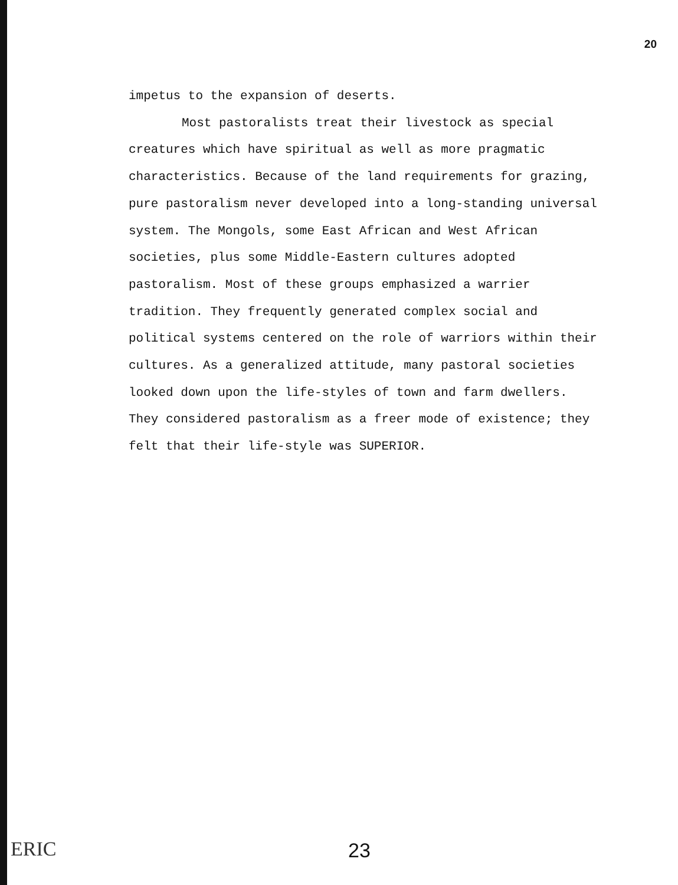20
impetus to the expansion of deserts.
Most pastoralists treat their livestock as special creatures which have spiritual as well as more pragmatic characteristics. Because of the land requirements for grazing, pure pastoralism never developed into a long-standing universal system. The Mongols, some East African and West African societies, plus some Middle-Eastern cultures adopted pastoralism. Most of these groups emphasized a warrier tradition. They frequently generated complex social and political systems centered on the role of warriors within their cultures. As a generalized attitude, many pastoral societies looked down upon the life-styles of town and farm dwellers. They considered pastoralism as a freer mode of existence; they felt that their life-style was SUPERIOR.
ERIC 23